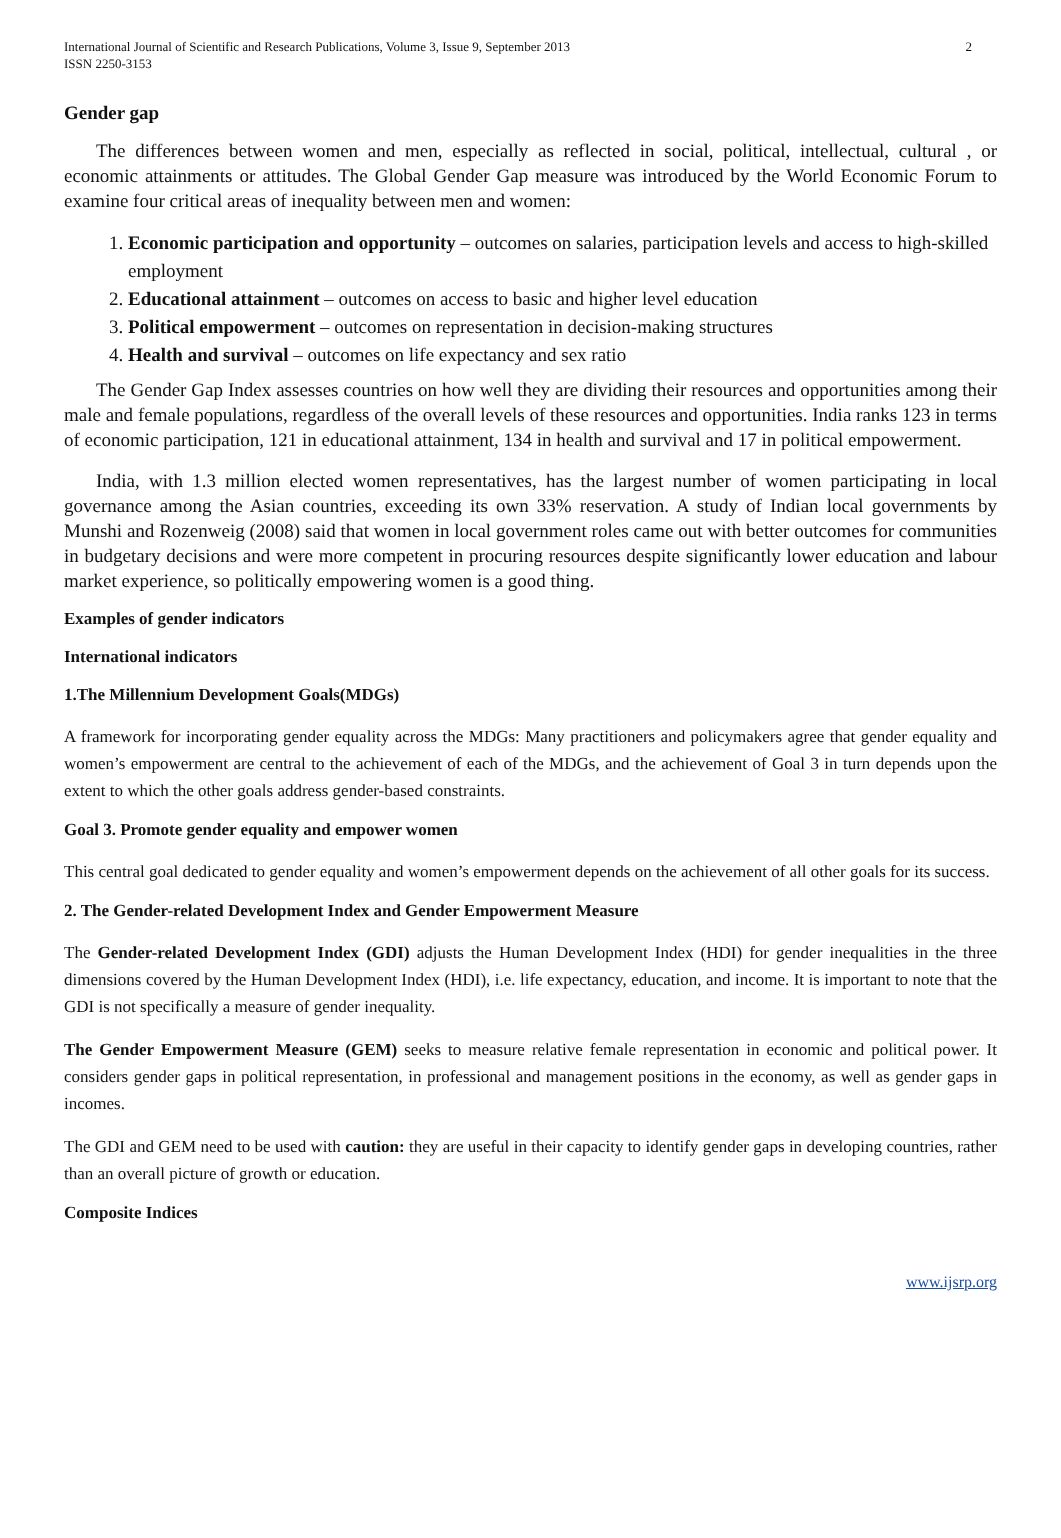International Journal of Scientific and Research Publications, Volume 3, Issue 9, September 2013
ISSN 2250-3153
2
Gender gap
The differences between women and men, especially as reflected in social, political, intellectual, cultural , or economic attainments or attitudes. The Global Gender Gap measure was introduced by the World Economic Forum to examine four critical areas of inequality between men and women:
1. Economic participation and opportunity – outcomes on salaries, participation levels and access to high-skilled employment
2. Educational attainment – outcomes on access to basic and higher level education
3. Political empowerment – outcomes on representation in decision-making structures
4. Health and survival – outcomes on life expectancy and sex ratio
The Gender Gap Index assesses countries on how well they are dividing their resources and opportunities among their male and female populations, regardless of the overall levels of these resources and opportunities. India ranks 123 in terms of economic participation, 121 in educational attainment, 134 in health and survival and 17 in political empowerment.
India, with 1.3 million elected women representatives, has the largest number of women participating in local governance among the Asian countries, exceeding its own 33% reservation. A study of Indian local governments by Munshi and Rozenweig (2008) said that women in local government roles came out with better outcomes for communities in budgetary decisions and were more competent in procuring resources despite significantly lower education and labour market experience, so politically empowering women is a good thing.
Examples of gender indicators
International indicators
1.The Millennium Development Goals(MDGs)
A framework for incorporating gender equality across the MDGs: Many practitioners and policymakers agree that gender equality and women’s empowerment are central to the achievement of each of the MDGs, and the achievement of Goal 3 in turn depends upon the extent to which the other goals address gender-based constraints.
Goal 3. Promote gender equality and empower women
This central goal dedicated to gender equality and women’s empowerment depends on the achievement of all other goals for its success.
2. The Gender-related Development Index and Gender Empowerment Measure
The Gender-related Development Index (GDI) adjusts the Human Development Index (HDI) for gender inequalities in the three dimensions covered by the Human Development Index (HDI), i.e. life expectancy, education, and income. It is important to note that the GDI is not specifically a measure of gender inequality.
The Gender Empowerment Measure (GEM) seeks to measure relative female representation in economic and political power. It considers gender gaps in political representation, in professional and management positions in the economy, as well as gender gaps in incomes.
The GDI and GEM need to be used with caution: they are useful in their capacity to identify gender gaps in developing countries, rather than an overall picture of growth or education.
Composite Indices
www.ijsrp.org